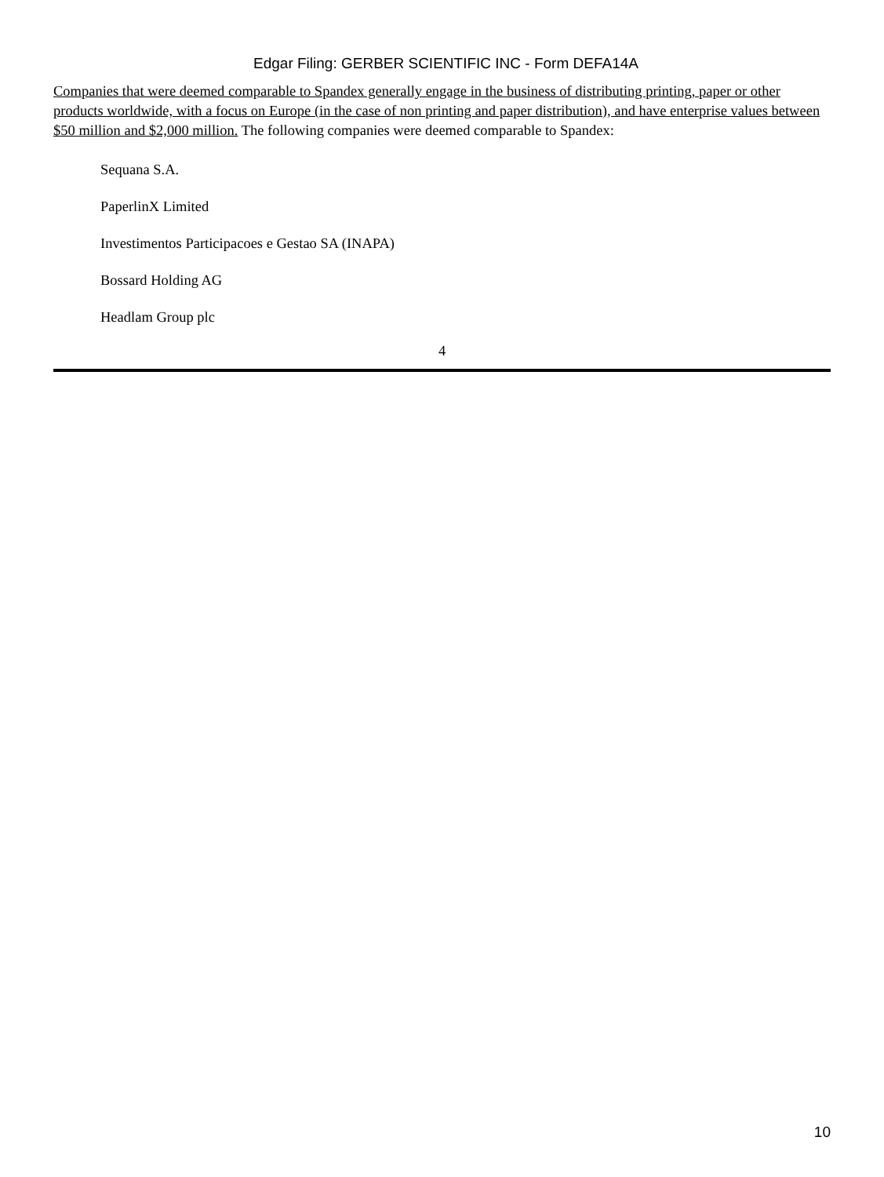Edgar Filing: GERBER SCIENTIFIC INC - Form DEFA14A
Companies that were deemed comparable to Spandex generally engage in the business of distributing printing, paper or other products worldwide, with a focus on Europe (in the case of non printing and paper distribution), and have enterprise values between $50 million and $2,000 million. The following companies were deemed comparable to Spandex:
Sequana S.A.
PaperlinX Limited
Investimentos Participacoes e Gestao SA (INAPA)
Bossard Holding AG
Headlam Group plc
4
10